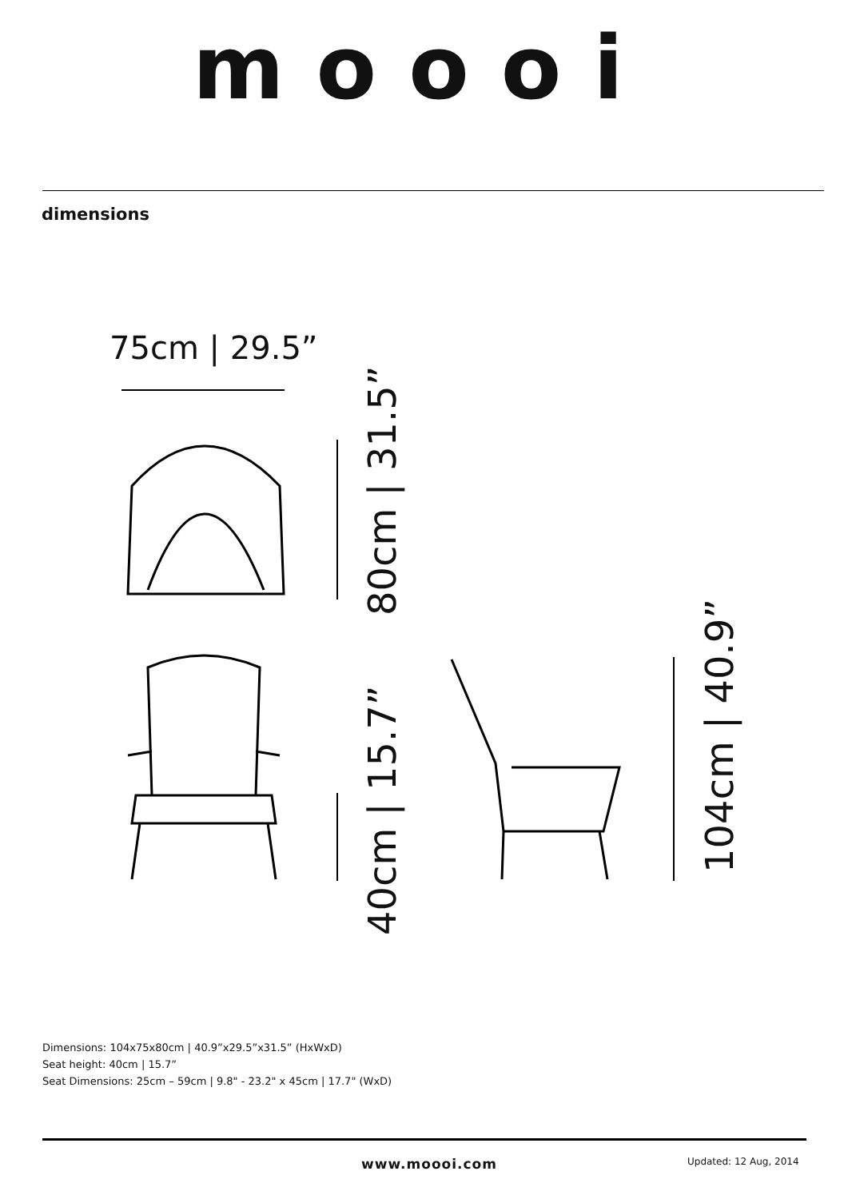moooi
dimensions
75cm | 29.5”
80cm | 31.5”
40cm | 15.7”
104cm | 40.9”
Dimensions: 104x75x80cm | 40.9”x29.5”x31.5” (HxWxD)
Seat height: 40cm | 15.7”
Seat Dimensions: 25cm – 59cm | 9.8" - 23.2" x 45cm | 17.7" (WxD)
www.moooi.com Updated: 12 Aug, 2014